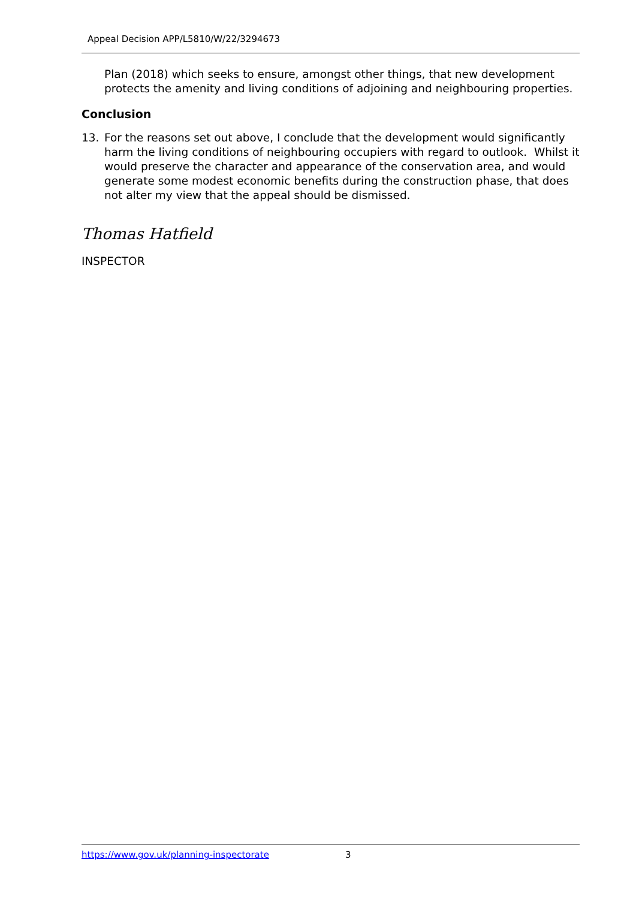Appeal Decision APP/L5810/W/22/3294673
Plan (2018) which seeks to ensure, amongst other things, that new development protects the amenity and living conditions of adjoining and neighbouring properties.
Conclusion
13. For the reasons set out above, I conclude that the development would significantly harm the living conditions of neighbouring occupiers with regard to outlook. Whilst it would preserve the character and appearance of the conservation area, and would generate some modest economic benefits during the construction phase, that does not alter my view that the appeal should be dismissed.
Thomas Hatfield
INSPECTOR
https://www.gov.uk/planning-inspectorate 3